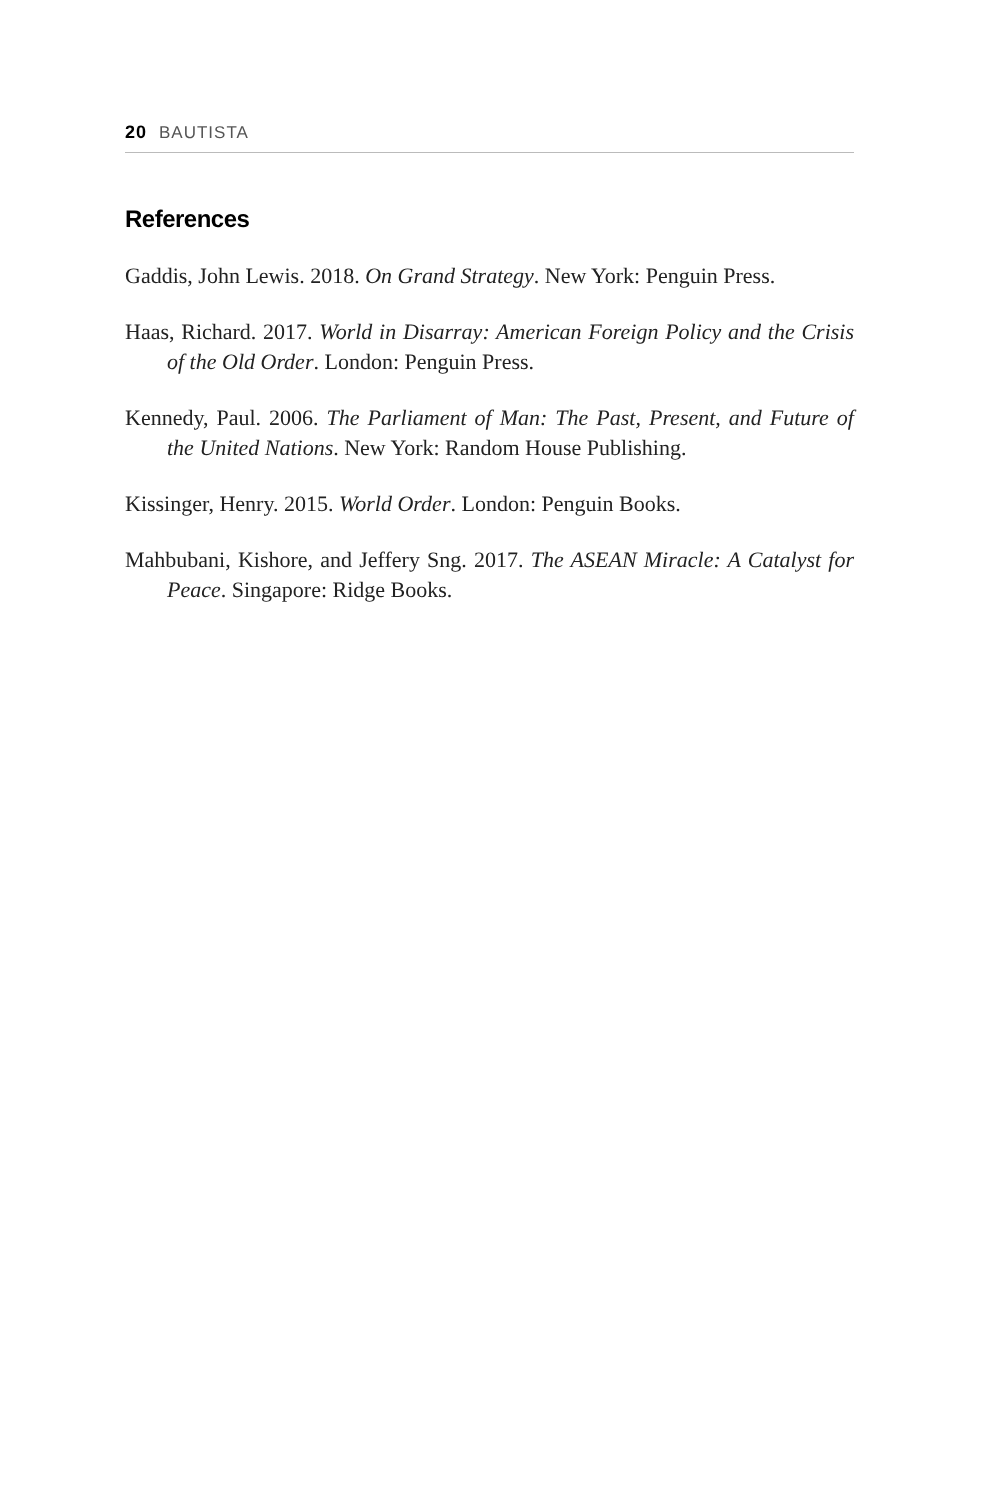20 BAUTISTA
References
Gaddis, John Lewis. 2018. On Grand Strategy. New York: Penguin Press.
Haas, Richard. 2017. World in Disarray: American Foreign Policy and the Crisis of the Old Order. London: Penguin Press.
Kennedy, Paul. 2006. The Parliament of Man: The Past, Present, and Future of the United Nations. New York: Random House Publishing.
Kissinger, Henry. 2015. World Order. London: Penguin Books.
Mahbubani, Kishore, and Jeffery Sng. 2017. The ASEAN Miracle: A Catalyst for Peace. Singapore: Ridge Books.